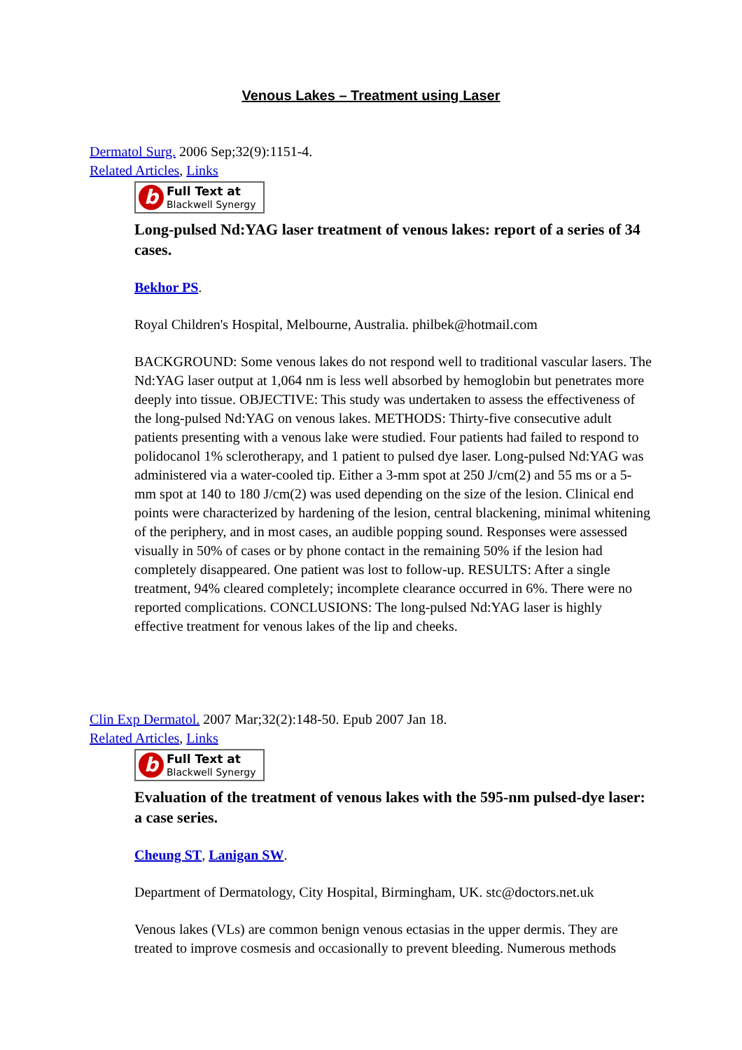Venous Lakes – Treatment using Laser
Dermatol Surg. 2006 Sep;32(9):1151-4.
Related Articles, Links
b
Full Text at
Blackwell Synergy
Long-pulsed Nd:YAG laser treatment of venous lakes: report of a series of 34 cases.
Bekhor PS.
Royal Children's Hospital, Melbourne, Australia. philbek@hotmail.com
BACKGROUND: Some venous lakes do not respond well to traditional vascular lasers. The Nd:YAG laser output at 1,064 nm is less well absorbed by hemoglobin but penetrates more deeply into tissue. OBJECTIVE: This study was undertaken to assess the effectiveness of the long-pulsed Nd:YAG on venous lakes. METHODS: Thirty-five consecutive adult patients presenting with a venous lake were studied. Four patients had failed to respond to polidocanol 1% sclerotherapy, and 1 patient to pulsed dye laser. Long-pulsed Nd:YAG was administered via a water-cooled tip. Either a 3-mm spot at 250 J/cm(2) and 55 ms or a 5-mm spot at 140 to 180 J/cm(2) was used depending on the size of the lesion. Clinical end points were characterized by hardening of the lesion, central blackening, minimal whitening of the periphery, and in most cases, an audible popping sound. Responses were assessed visually in 50% of cases or by phone contact in the remaining 50% if the lesion had completely disappeared. One patient was lost to follow-up. RESULTS: After a single treatment, 94% cleared completely; incomplete clearance occurred in 6%. There were no reported complications. CONCLUSIONS: The long-pulsed Nd:YAG laser is highly effective treatment for venous lakes of the lip and cheeks.
Clin Exp Dermatol. 2007 Mar;32(2):148-50. Epub 2007 Jan 18.
Related Articles, Links
b
Full Text at
Blackwell Synergy
Evaluation of the treatment of venous lakes with the 595-nm pulsed-dye laser: a case series.
Cheung ST, Lanigan SW.
Department of Dermatology, City Hospital, Birmingham, UK. stc@doctors.net.uk
Venous lakes (VLs) are common benign venous ectasias in the upper dermis. They are treated to improve cosmesis and occasionally to prevent bleeding. Numerous methods